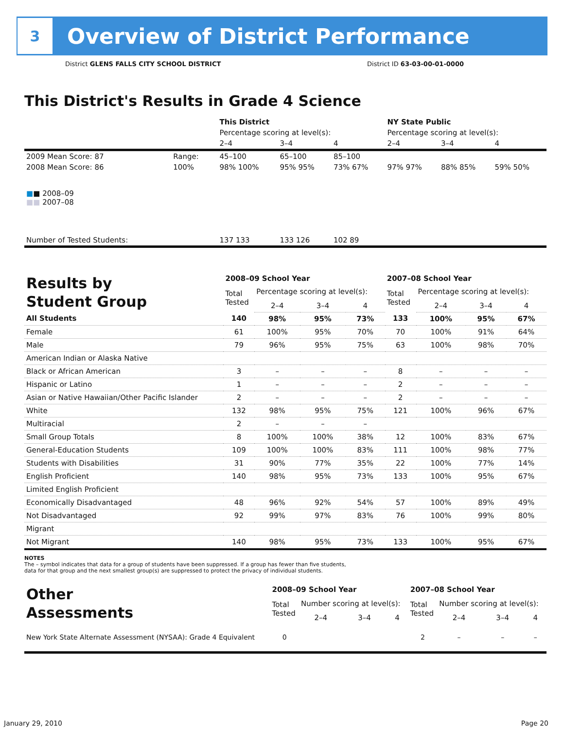3
Overview of District Performance
District GLENS FALLS CITY SCHOOL DISTRICT District ID 63-03-00-01-0000
This District's Results in Grade 4 Science
| | | | This District | | | NY State Public | | |
| | | | Percentage scoring at level(s): | | | Percentage scoring at level(s): | | |
| | | | 2–4 | 3–4 | 4 | 2–4 | 3–4 | 4 |
| 2009 Mean Score: 87 | Range: | | 45–100 | 65–100 | 85–100 | | | |
| 2008 Mean Score: 86 ■ ■ 2008–09 ■■ 2007–08 | 100% | | 98% 100% | 95% 95% | 73% 67% | 97% 97% | 88% 85% | 59% 50% |
| Number of Tested Students: | | | 137 133 | 133 126 | 102 89 | | | |
| Results by Student Group | 2008–09 School Year | | | | 2007–08 School Year | | | |
| | Total Tested | Percentage scoring at level(s): | | | Total Tested | Percentage scoring at level(s): | | |
| | | 2–4 | 3–4 | 4 | | 2–4 | 3–4 | 4 |
| All Students | 140 | 98% | 95% | 73% | 133 | 100% | 95% | 67% |
| Female | 61 | 100% | 95% | 70% | 70 | 100% | 91% | 64% |
| Male | 79 | 96% | 95% | 75% | 63 | 100% | 98% | 70% |
| American Indian or Alaska Native | | | | | | | | |
| Black or African American | 3 | – | – | – | 8 | – | – | – |
| Hispanic or Latino | 1 | – | – | – | 2 | – | – | – |
| Asian or Native Hawaiian/Other Pacific Islander | 2 | – | – | – | 2 | – | – | – |
| White | 132 | 98% | 95% | 75% | 121 | 100% | 96% | 67% |
| Multiracial | 2 | – | – | – | | | | |
| Small Group Totals | 8 | 100% | 100% | 38% | 12 | 100% | 83% | 67% |
| General-Education Students | 109 | 100% | 100% | 83% | 111 | 100% | 98% | 77% |
| Students with Disabilities | 31 | 90% | 77% | 35% | 22 | 100% | 77% | 14% |
| English Proficient | 140 | 98% | 95% | 73% | 133 | 100% | 95% | 67% |
| Limited English Proficient | | | | | | | | |
| Economically Disadvantaged | 48 | 96% | 92% | 54% | 57 | 100% | 89% | 49% |
| Not Disadvantaged | 92 | 99% | 97% | 83% | 76 | 100% | 99% | 80% |
| Migrant | | | | | | | | |
| Not Migrant | 140 | 98% | 95% | 73% | 133 | 100% | 95% | 67% |
NOTES
The – symbol indicates that data for a group of students have been suppressed. If a group has fewer than five students,
data for that group and the next smallest group(s) are suppressed to protect the privacy of individual students.
| Other Assessments | 2008–09 School Year | | | | 2007–08 School Year | | | |
| | Total Tested | Number scoring at level(s): | | | Total Tested | Number scoring at level(s): | | |
| | | 2–4 | 3–4 | 4 | | 2–4 | 3–4 | 4 |
| New York State Alternate Assessment (NYSAA): Grade 4 Equivalent | 0 | | | | 2 | – | – | – |
January 29, 2010 Page 20